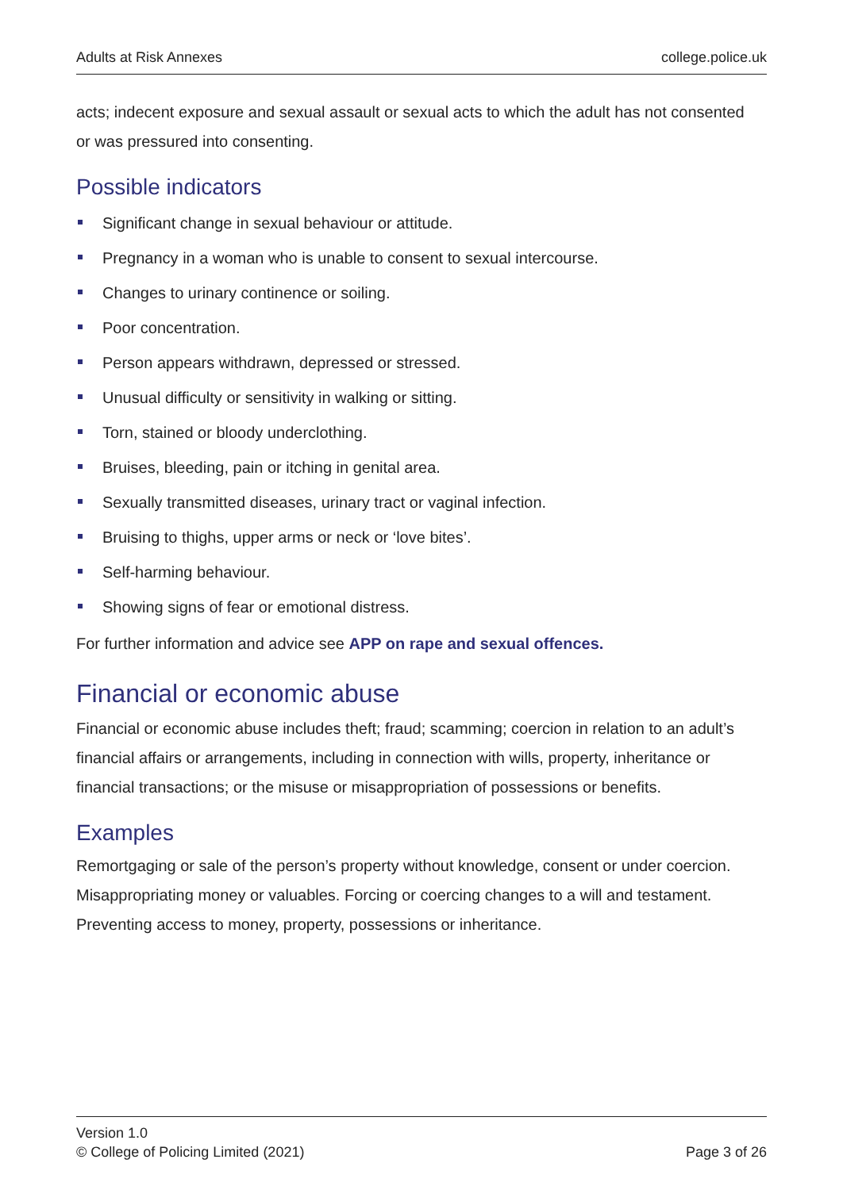Adults at Risk Annexes college.police.uk
acts; indecent exposure and sexual assault or sexual acts to which the adult has not consented or was pressured into consenting.
Possible indicators
Significant change in sexual behaviour or attitude.
Pregnancy in a woman who is unable to consent to sexual intercourse.
Changes to urinary continence or soiling.
Poor concentration.
Person appears withdrawn, depressed or stressed.
Unusual difficulty or sensitivity in walking or sitting.
Torn, stained or bloody underclothing.
Bruises, bleeding, pain or itching in genital area.
Sexually transmitted diseases, urinary tract or vaginal infection.
Bruising to thighs, upper arms or neck or ‘love bites’.
Self-harming behaviour.
Showing signs of fear or emotional distress.
For further information and advice see APP on rape and sexual offences.
Financial or economic abuse
Financial or economic abuse includes theft; fraud; scamming; coercion in relation to an adult’s financial affairs or arrangements, including in connection with wills, property, inheritance or financial transactions; or the misuse or misappropriation of possessions or benefits.
Examples
Remortgaging or sale of the person’s property without knowledge, consent or under coercion. Misappropriating money or valuables. Forcing or coercing changes to a will and testament. Preventing access to money, property, possessions or inheritance.
Version 1.0
© College of Policing Limited (2021)
Page 3 of 26